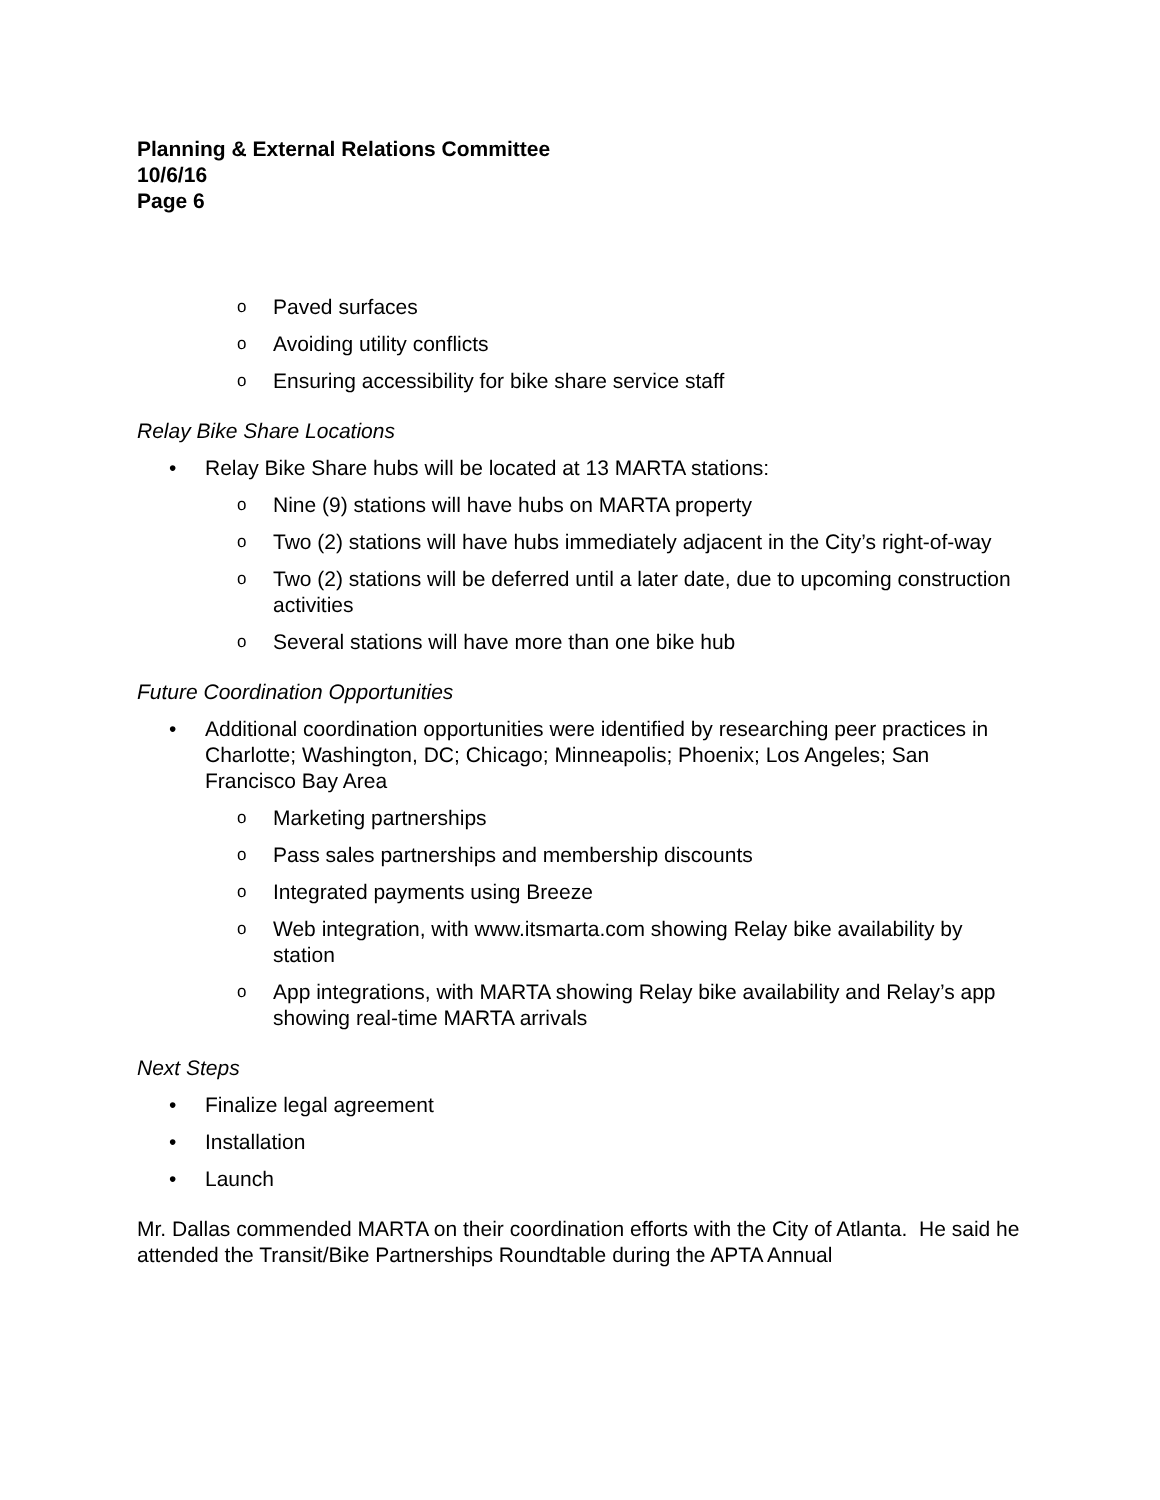Planning & External Relations Committee
10/6/16
Page 6
o Paved surfaces
o Avoiding utility conflicts
o Ensuring accessibility for bike share service staff
Relay Bike Share Locations
• Relay Bike Share hubs will be located at 13 MARTA stations:
o Nine (9) stations will have hubs on MARTA property
o Two (2) stations will have hubs immediately adjacent in the City’s right-of-way
o Two (2) stations will be deferred until a later date, due to upcoming construction activities
o Several stations will have more than one bike hub
Future Coordination Opportunities
• Additional coordination opportunities were identified by researching peer practices in Charlotte; Washington, DC; Chicago; Minneapolis; Phoenix; Los Angeles; San Francisco Bay Area
o Marketing partnerships
o Pass sales partnerships and membership discounts
o Integrated payments using Breeze
o Web integration, with www.itsmarta.com showing Relay bike availability by station
o App integrations, with MARTA showing Relay bike availability and Relay’s app showing real-time MARTA arrivals
Next Steps
• Finalize legal agreement
• Installation
• Launch
Mr. Dallas commended MARTA on their coordination efforts with the City of Atlanta. He said he attended the Transit/Bike Partnerships Roundtable during the APTA Annual